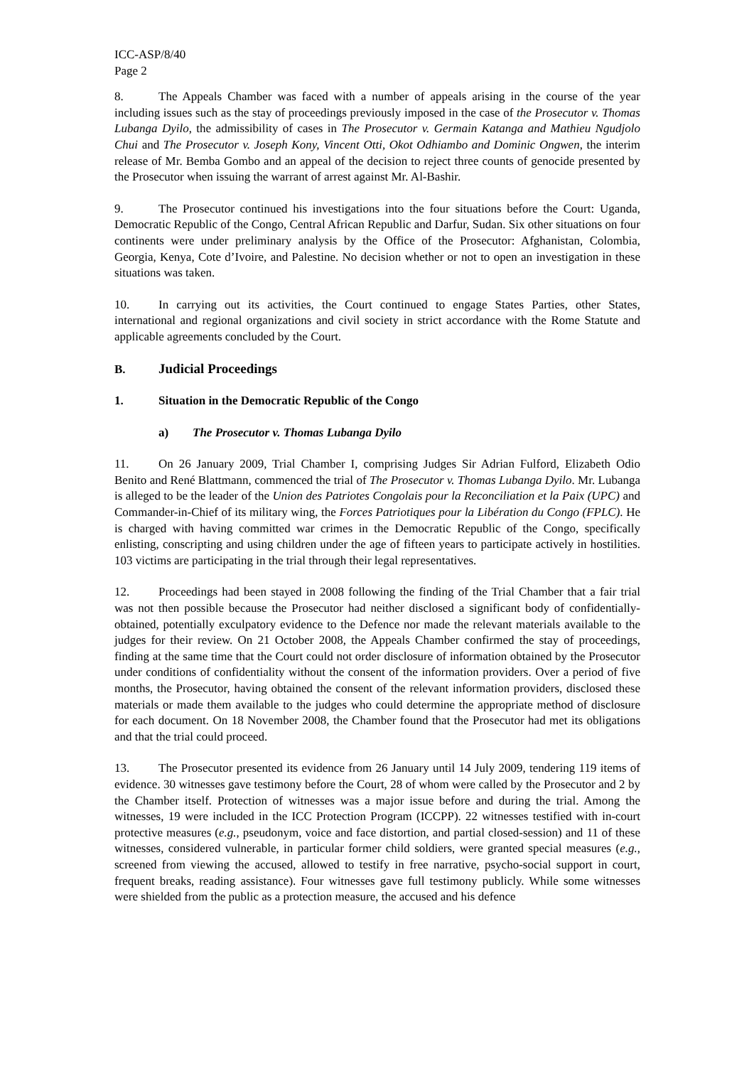ICC-ASP/8/40
Page 2
8. The Appeals Chamber was faced with a number of appeals arising in the course of the year including issues such as the stay of proceedings previously imposed in the case of the Prosecutor v. Thomas Lubanga Dyilo, the admissibility of cases in The Prosecutor v. Germain Katanga and Mathieu Ngudjolo Chui and The Prosecutor v. Joseph Kony, Vincent Otti, Okot Odhiambo and Dominic Ongwen, the interim release of Mr. Bemba Gombo and an appeal of the decision to reject three counts of genocide presented by the Prosecutor when issuing the warrant of arrest against Mr. Al-Bashir.
9. The Prosecutor continued his investigations into the four situations before the Court: Uganda, Democratic Republic of the Congo, Central African Republic and Darfur, Sudan. Six other situations on four continents were under preliminary analysis by the Office of the Prosecutor: Afghanistan, Colombia, Georgia, Kenya, Cote d’Ivoire, and Palestine. No decision whether or not to open an investigation in these situations was taken.
10. In carrying out its activities, the Court continued to engage States Parties, other States, international and regional organizations and civil society in strict accordance with the Rome Statute and applicable agreements concluded by the Court.
B. Judicial Proceedings
1. Situation in the Democratic Republic of the Congo
a) The Prosecutor v. Thomas Lubanga Dyilo
11. On 26 January 2009, Trial Chamber I, comprising Judges Sir Adrian Fulford, Elizabeth Odio Benito and René Blattmann, commenced the trial of The Prosecutor v. Thomas Lubanga Dyilo. Mr. Lubanga is alleged to be the leader of the Union des Patriotes Congolais pour la Reconciliation et la Paix (UPC) and Commander-in-Chief of its military wing, the Forces Patriotiques pour la Libération du Congo (FPLC). He is charged with having committed war crimes in the Democratic Republic of the Congo, specifically enlisting, conscripting and using children under the age of fifteen years to participate actively in hostilities. 103 victims are participating in the trial through their legal representatives.
12. Proceedings had been stayed in 2008 following the finding of the Trial Chamber that a fair trial was not then possible because the Prosecutor had neither disclosed a significant body of confidentially-obtained, potentially exculpatory evidence to the Defence nor made the relevant materials available to the judges for their review. On 21 October 2008, the Appeals Chamber confirmed the stay of proceedings, finding at the same time that the Court could not order disclosure of information obtained by the Prosecutor under conditions of confidentiality without the consent of the information providers. Over a period of five months, the Prosecutor, having obtained the consent of the relevant information providers, disclosed these materials or made them available to the judges who could determine the appropriate method of disclosure for each document. On 18 November 2008, the Chamber found that the Prosecutor had met its obligations and that the trial could proceed.
13. The Prosecutor presented its evidence from 26 January until 14 July 2009, tendering 119 items of evidence. 30 witnesses gave testimony before the Court, 28 of whom were called by the Prosecutor and 2 by the Chamber itself. Protection of witnesses was a major issue before and during the trial. Among the witnesses, 19 were included in the ICC Protection Program (ICCPP). 22 witnesses testified with in-court protective measures (e.g., pseudonym, voice and face distortion, and partial closed-session) and 11 of these witnesses, considered vulnerable, in particular former child soldiers, were granted special measures (e.g., screened from viewing the accused, allowed to testify in free narrative, psycho-social support in court, frequent breaks, reading assistance). Four witnesses gave full testimony publicly. While some witnesses were shielded from the public as a protection measure, the accused and his defence